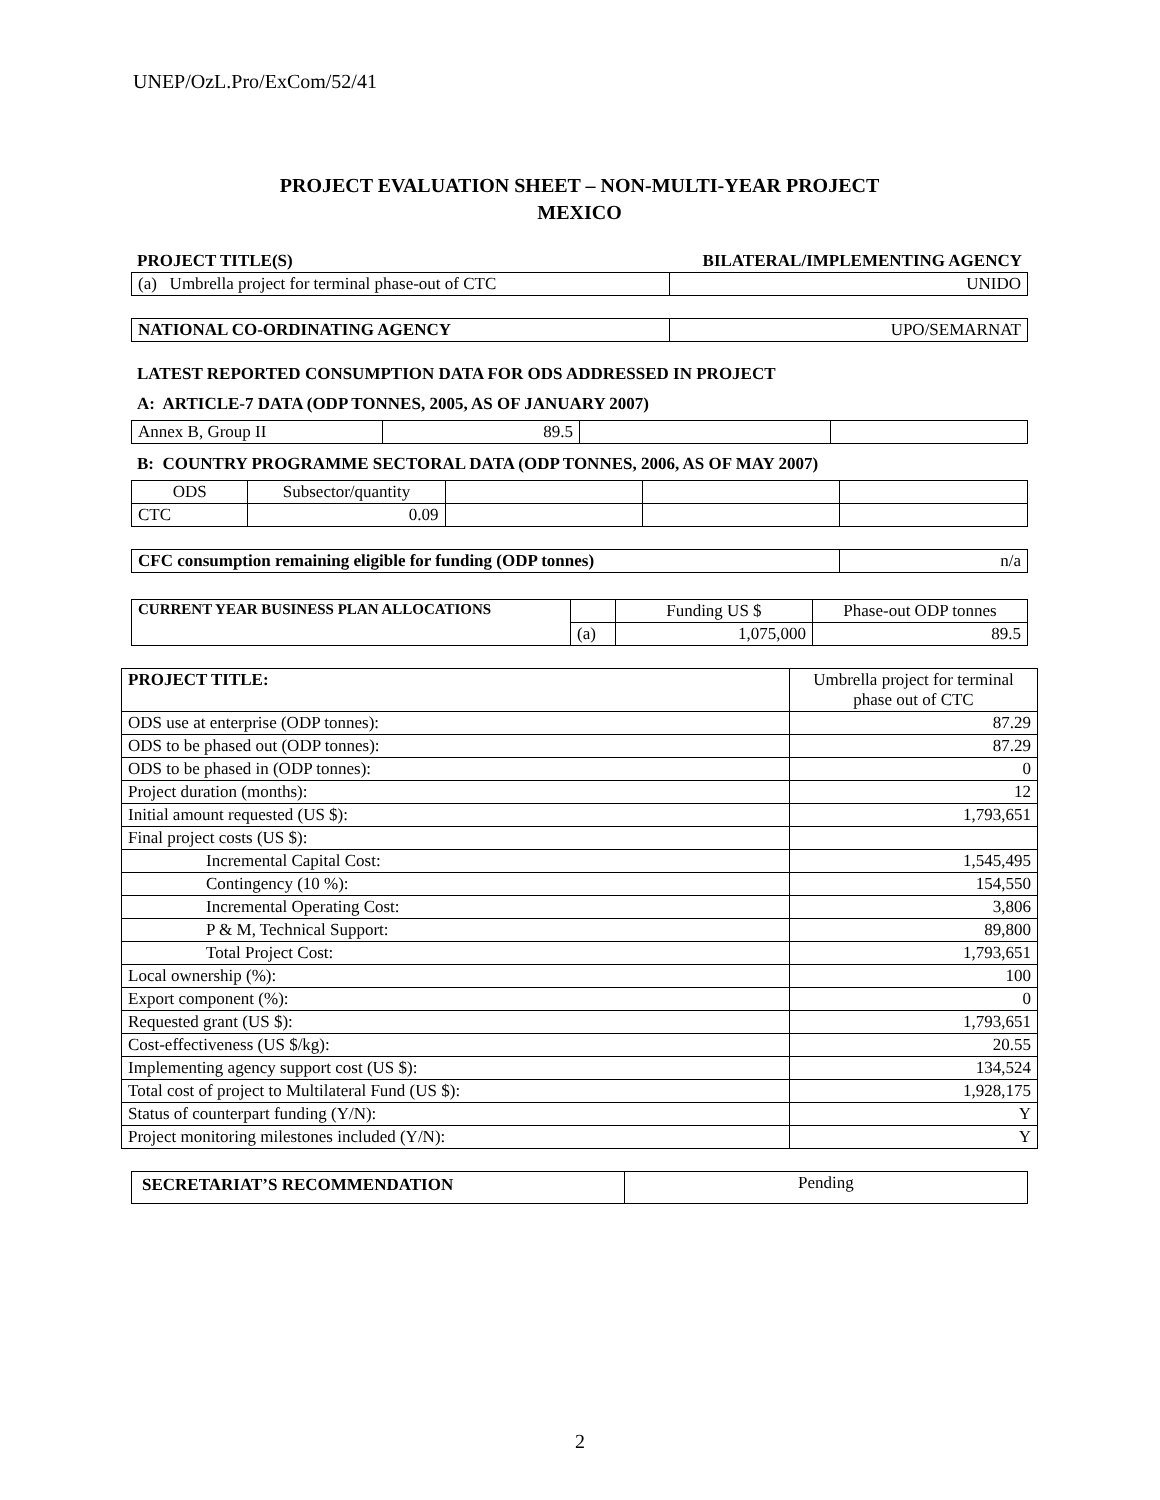UNEP/OzL.Pro/ExCom/52/41
PROJECT EVALUATION SHEET – NON-MULTI-YEAR PROJECT
MEXICO
| PROJECT TITLE(S) | BILATERAL/IMPLEMENTING AGENCY |
| --- | --- |
| (a) Umbrella project for terminal phase-out of CTC | UNIDO |
| NATIONAL CO-ORDINATING AGENCY | UPO/SEMARNAT |
LATEST REPORTED CONSUMPTION DATA FOR ODS ADDRESSED IN PROJECT
A: ARTICLE-7 DATA (ODP TONNES, 2005, AS OF JANUARY 2007)
| Annex B, Group II | 89.5 | | |
B: COUNTRY PROGRAMME SECTORAL DATA (ODP TONNES, 2006, AS OF MAY 2007)
| ODS | Subsector/quantity | | | |
| CTC | 0.09 | | | |
| CFC consumption remaining eligible for funding (ODP tonnes) | n/a |
| CURRENT YEAR BUSINESS PLAN ALLOCATIONS | | Funding US $ | Phase-out ODP tonnes |
| | (a) | 1,075,000 | 89.5 |
| PROJECT TITLE: | Umbrella project for terminal phase out of CTC |
| ODS use at enterprise (ODP tonnes): | 87.29 |
| ODS to be phased out (ODP tonnes): | 87.29 |
| ODS to be phased in (ODP tonnes): | 0 |
| Project duration (months): | 12 |
| Initial amount requested (US $): | 1,793,651 |
| Final project costs (US $): | |
| Incremental Capital Cost: | 1,545,495 |
| Contingency (10 %): | 154,550 |
| Incremental Operating Cost: | 3,806 |
| P & M, Technical Support: | 89,800 |
| Total Project Cost: | 1,793,651 |
| Local ownership (%): | 100 |
| Export component (%): | 0 |
| Requested grant (US $): | 1,793,651 |
| Cost-effectiveness (US $/kg): | 20.55 |
| Implementing agency support cost (US $): | 134,524 |
| Total cost of project to Multilateral Fund (US $): | 1,928,175 |
| Status of counterpart funding (Y/N): | Y |
| Project monitoring milestones included (Y/N): | Y |
| SECRETARIAT’S RECOMMENDATION | Pending |
2